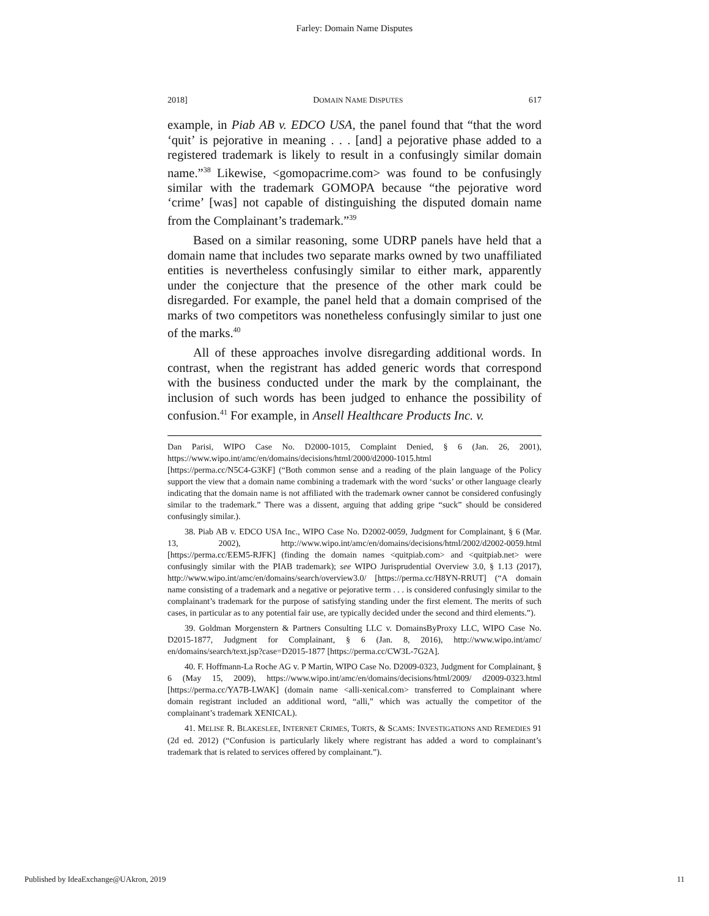Farley: Domain Name Disputes
2018] DOMAIN NAME DISPUTES 617
example, in Piab AB v. EDCO USA, the panel found that “that the word ‘quit’ is pejorative in meaning . . . [and] a pejorative phase added to a registered trademark is likely to result in a confusingly similar domain name.”<sup>38</sup> Likewise, <gomopacrime.com> was found to be confusingly similar with the trademark GOMOPA because “the pejorative word ‘crime’ [was] not capable of distinguishing the disputed domain name from the Complainant’s trademark.”<sup>39</sup>
Based on a similar reasoning, some UDRP panels have held that a domain name that includes two separate marks owned by two unaffiliated entities is nevertheless confusingly similar to either mark, apparently under the conjecture that the presence of the other mark could be disregarded. For example, the panel held that a domain comprised of the marks of two competitors was nonetheless confusingly similar to just one of the marks.<sup>40</sup>
All of these approaches involve disregarding additional words. In contrast, when the registrant has added generic words that correspond with the business conducted under the mark by the complainant, the inclusion of such words has been judged to enhance the possibility of confusion.<sup>41</sup> For example, in Ansell Healthcare Products Inc. v.
Dan Parisi, WIPO Case No. D2000-1015, Complaint Denied, § 6 (Jan. 26, 2001), https://www.wipo.int/amc/en/domains/decisions/html/2000/d2000-1015.html
[https://perma.cc/N5C4-G3KF] (“Both common sense and a reading of the plain language of the Policy support the view that a domain name combining a trademark with the word ‘sucks’ or other language clearly indicating that the domain name is not affiliated with the trademark owner cannot be considered confusingly similar to the trademark.” There was a dissent, arguing that adding gripe “suck” should be considered confusingly similar.).
38. Piab AB v. EDCO USA Inc., WIPO Case No. D2002-0059, Judgment for Complainant, § 6 (Mar. 13, 2002), http://www.wipo.int/amc/en/domains/decisions/html/2002/d2002-0059.html [https://perma.cc/EEM5-RJFK] (finding the domain names <quitpiab.com> and <quitpiab.net> were confusingly similar with the PIAB trademark); see WIPO Jurisprudential Overview 3.0, § 1.13 (2017), http://www.wipo.int/amc/en/domains/search/overview3.0/ [https://perma.cc/H8YN-RRUT] (“A domain name consisting of a trademark and a negative or pejorative term . . . is considered confusingly similar to the complainant’s trademark for the purpose of satisfying standing under the first element. The merits of such cases, in particular as to any potential fair use, are typically decided under the second and third elements.”).
39. Goldman Morgenstern & Partners Consulting LLC v. DomainsByProxy LLC, WIPO Case No. D2015-1877, Judgment for Complainant, § 6 (Jan. 8, 2016), http://www.wipo.int/amc/ en/domains/search/text.jsp?case=D2015-1877 [https://perma.cc/CW3L-7G2A].
40. F. Hoffmann-La Roche AG v. P Martin, WIPO Case No. D2009-0323, Judgment for Complainant, § 6 (May 15, 2009), https://www.wipo.int/amc/en/domains/decisions/html/2009/ d2009-0323.html [https://perma.cc/YA7B-LWAK] (domain name <alli-xenical.com> transferred to Complainant where domain registrant included an additional word, “alli,” which was actually the competitor of the complainant’s trademark XENICAL).
41. MELISE R. BLAKESLEE, INTERNET CRIMES, TORTS, & SCAMS: INVESTIGATIONS AND REMEDIES 91 (2d ed. 2012) (“Confusion is particularly likely where registrant has added a word to complainant’s trademark that is related to services offered by complainant.”).
Published by IdeaExchange@UAkron, 2019 11